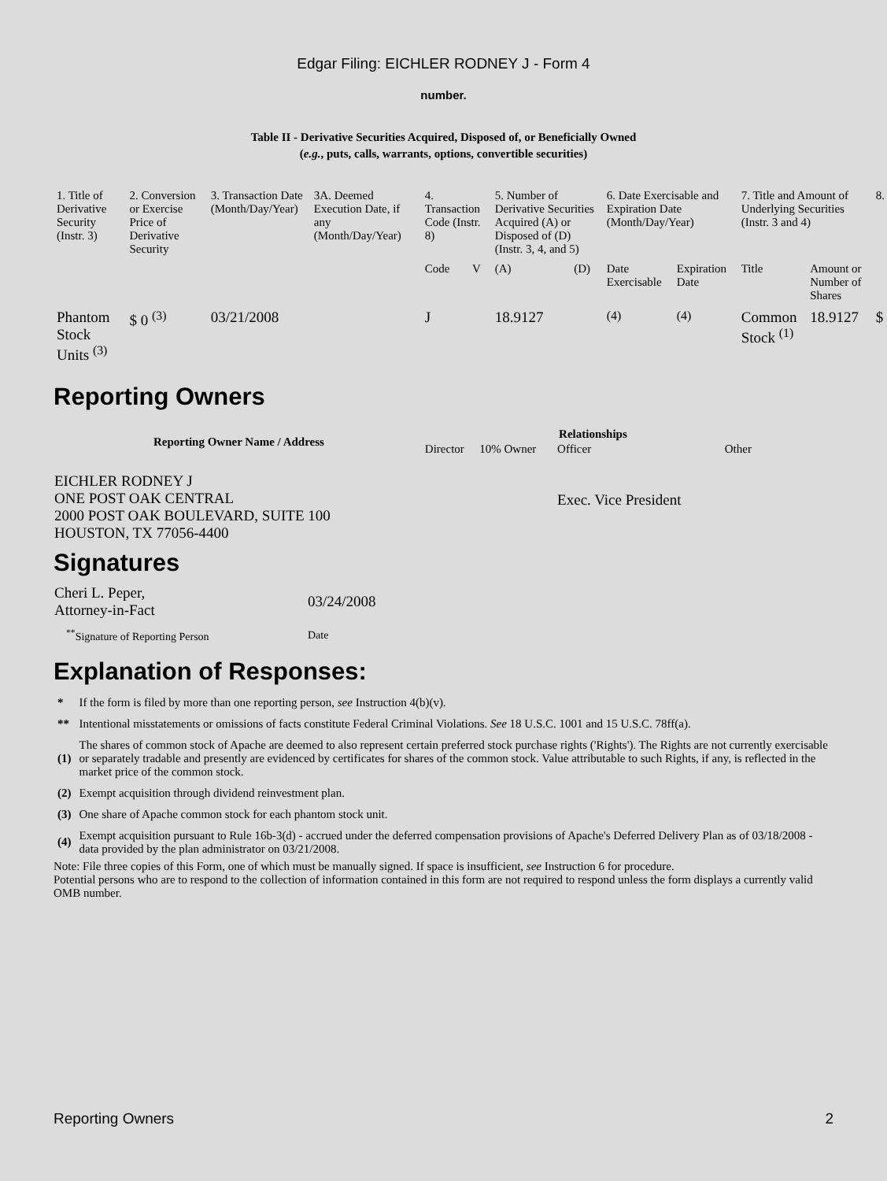Edgar Filing: EICHLER RODNEY J - Form 4
number.
Table II - Derivative Securities Acquired, Disposed of, or Beneficially Owned
(e.g., puts, calls, warrants, options, convertible securities)
| 1. Title of Derivative Security (Instr. 3) | 2. Conversion or Exercise Price of Derivative Security | 3. Transaction Date (Month/Day/Year) | 3A. Deemed Execution Date, if any (Month/Day/Year) | 4. Transaction Code (Instr. 8) | | 5. Number of Derivative Securities Acquired (A) or Disposed of (D) (Instr. 3, 4, and 5) | | 6. Date Exercisable and Expiration Date (Month/Day/Year) | | 7. Title and Amount of Underlying Securities (Instr. 3 and 4) | | 8. |
| --- | --- | --- | --- | --- | --- | --- | --- | --- | --- | --- | --- | --- |
| | | | | Code | V | (A) | (D) | Date Exercisable | Expiration Date | Title | Amount or Number of Shares | |
| Phantom Stock Units <sup>(3)</sup> | $ 0 <sup>(3)</sup> | 03/21/2008 | | J | | 18.9127 | | <sup>(4)</sup> | <sup>(4)</sup> | Common Stock <sup>(1)</sup> | 18.9127 | $ |
Reporting Owners
| Reporting Owner Name / Address | Relationships | | | |
| --- | --- | --- | --- | --- |
| | Director | 10% Owner | Officer | Other |
| EICHLER RODNEY J ONE POST OAK CENTRAL 2000 POST OAK BOULEVARD, SUITE 100 HOUSTON, TX 77056-4400 | | | Exec. Vice President | |
Signatures
| Cheri L. Peper, Attorney-in-Fact | 03/24/2008 |
| <sup>**</sup> Signature of Reporting Person | Date |
Explanation of Responses:
| * | If the form is filed by more than one reporting person, see Instruction 4(b)(v). |
| ** | Intentional misstatements or omissions of facts constitute Federal Criminal Violations. See 18 U.S.C. 1001 and 15 U.S.C. 78ff(a). |
| (1) | The shares of common stock of Apache are deemed to also represent certain preferred stock purchase rights ('Rights'). The Rights are not currently exercisable or separately tradable and presently are evidenced by certificates for shares of the common stock. Value attributable to such Rights, if any, is reflected in the market price of the common stock. |
| (2) | Exempt acquisition through dividend reinvestment plan. |
| (3) | One share of Apache common stock for each phantom stock unit. |
| (4) | Exempt acquisition pursuant to Rule 16b-3(d) - accrued under the deferred compensation provisions of Apache's Deferred Delivery Plan as of 03/18/2008 - data provided by the plan administrator on 03/21/2008. |
Note: File three copies of this Form, one of which must be manually signed. If space is insufficient, see Instruction 6 for procedure.
Potential persons who are to respond to the collection of information contained in this form are not required to respond unless the form displays a currently valid OMB number.
Reporting Owners 2